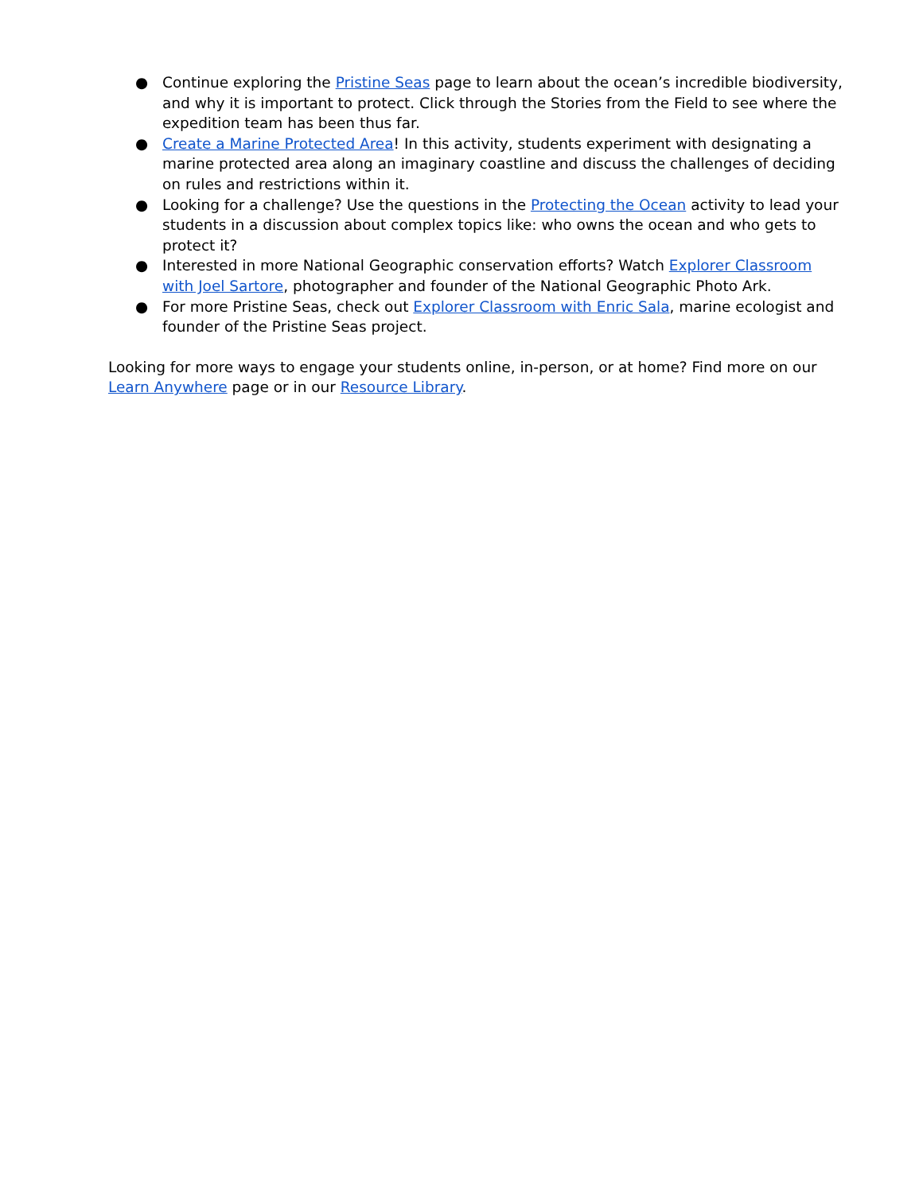● Continue exploring the Pristine Seas page to learn about the ocean’s incredible biodiversity, and why it is important to protect. Click through the Stories from the Field to see where the expedition team has been thus far.
● Create a Marine Protected Area! In this activity, students experiment with designating a marine protected area along an imaginary coastline and discuss the challenges of deciding on rules and restrictions within it.
● Looking for a challenge? Use the questions in the Protecting the Ocean activity to lead your students in a discussion about complex topics like: who owns the ocean and who gets to protect it?
● Interested in more National Geographic conservation efforts? Watch Explorer Classroom with Joel Sartore, photographer and founder of the National Geographic Photo Ark.
● For more Pristine Seas, check out Explorer Classroom with Enric Sala, marine ecologist and founder of the Pristine Seas project.
Looking for more ways to engage your students online, in-person, or at home? Find more on our Learn Anywhere page or in our Resource Library.